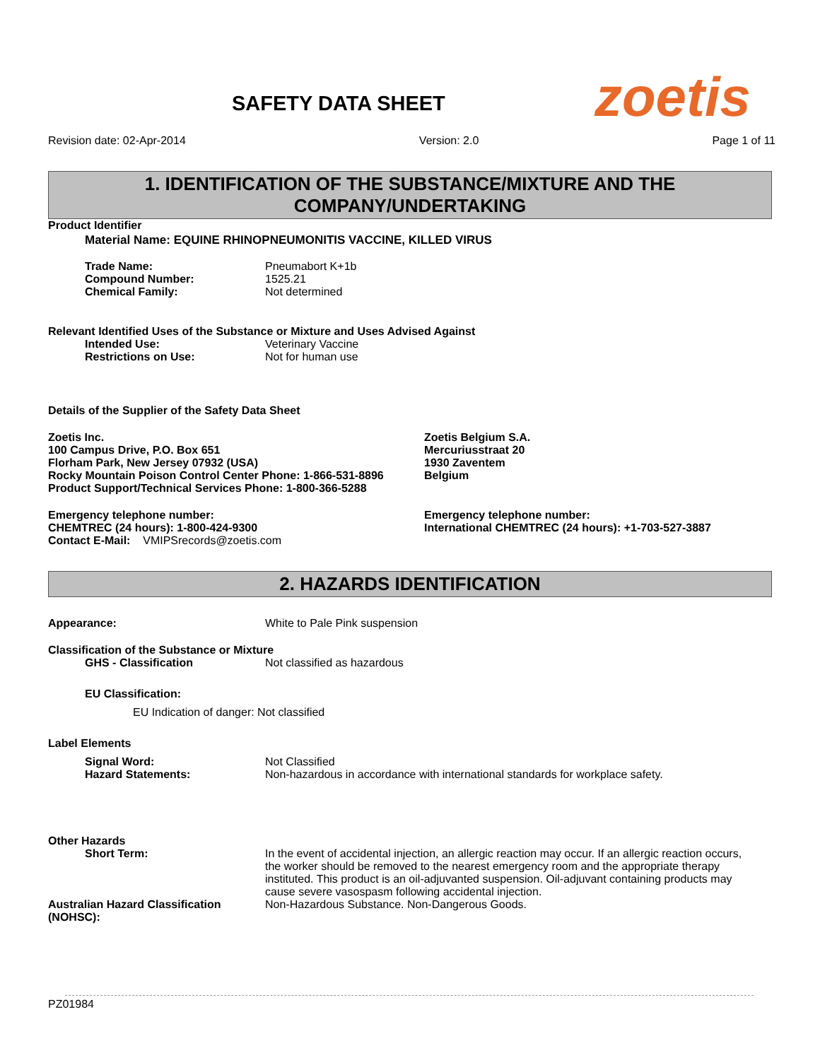SAFETY DATA SHEET zoetis
Revision date: 02-Apr-2014 Version: 2.0 Page 1 of 11
1. IDENTIFICATION OF THE SUBSTANCE/MIXTURE AND THE COMPANY/UNDERTAKING
Product Identifier
Material Name: EQUINE RHINOPNEUMONITIS VACCINE, KILLED VIRUS
Trade Name: Pneumabort K+1b
Compound Number: 1525.21
Chemical Family: Not determined
Relevant Identified Uses of the Substance or Mixture and Uses Advised Against
Intended Use: Veterinary Vaccine
Restrictions on Use: Not for human use
Details of the Supplier of the Safety Data Sheet
Zoetis Inc.
100 Campus Drive, P.O. Box 651
Florham Park, New Jersey 07932 (USA)
Rocky Mountain Poison Control Center Phone: 1-866-531-8896
Product Support/Technical Services Phone: 1-800-366-5288
Zoetis Belgium S.A.
Mercuriusstraat 20
1930 Zaventem
Belgium
Emergency telephone number:
CHEMTREC (24 hours): 1-800-424-9300
Contact E-Mail: VMIPSrecords@zoetis.com
Emergency telephone number:
International CHEMTREC (24 hours): +1-703-527-3887
2. HAZARDS IDENTIFICATION
Appearance: White to Pale Pink suspension
Classification of the Substance or Mixture
GHS - Classification Not classified as hazardous
EU Classification:
EU Indication of danger: Not classified
Label Elements
Signal Word: Not Classified
Hazard Statements: Non-hazardous in accordance with international standards for workplace safety.
Other Hazards
Short Term: In the event of accidental injection, an allergic reaction may occur. If an allergic reaction occurs, the worker should be removed to the nearest emergency room and the appropriate therapy instituted. This product is an oil-adjuvanted suspension. Oil-adjuvant containing products may cause severe vasospasm following accidental injection.
Australian Hazard Classification (NOHSC): Non-Hazardous Substance. Non-Dangerous Goods.
PZ01984